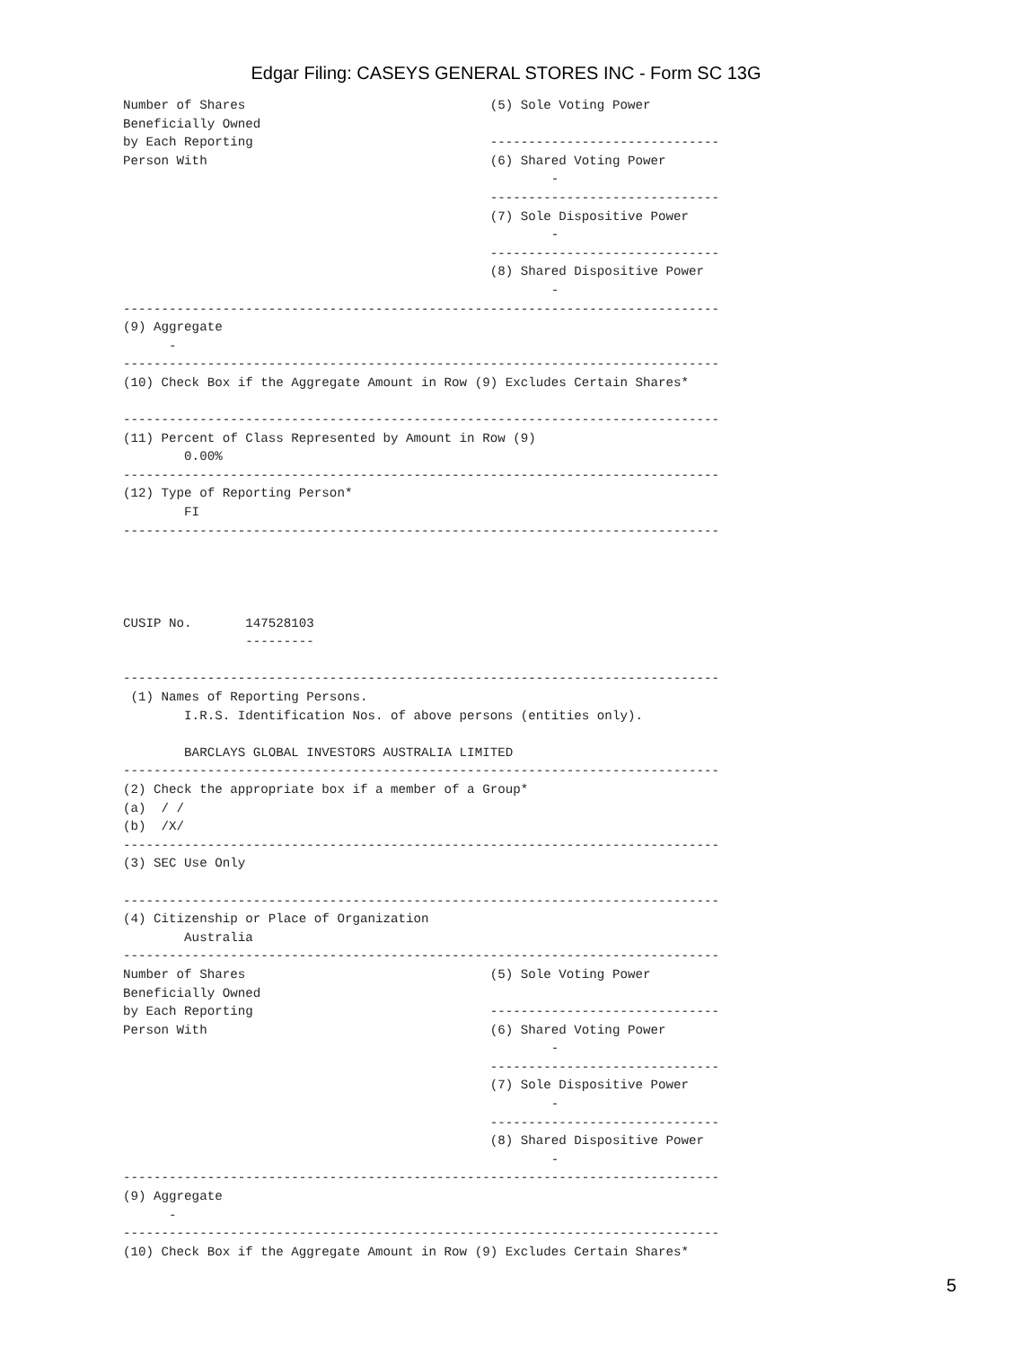Edgar Filing: CASEYS GENERAL STORES INC - Form SC 13G
Number of Shares                                (5) Sole Voting Power
Beneficially Owned
by Each Reporting                               ------------------------------
Person With                                     (6) Shared Voting Power
                                                        -
                                                ------------------------------
                                                (7) Sole Dispositive Power
                                                        -
                                                ------------------------------
                                                (8) Shared Dispositive Power
                                                        -
------------------------------------------------------------------------------
(9) Aggregate
      -
------------------------------------------------------------------------------
(10) Check Box if the Aggregate Amount in Row (9) Excludes Certain Shares*

------------------------------------------------------------------------------
(11) Percent of Class Represented by Amount in Row (9)
        0.00%
------------------------------------------------------------------------------
(12) Type of Reporting Person*
        FI
------------------------------------------------------------------------------




CUSIP No.       147528103
                ---------

------------------------------------------------------------------------------
 (1) Names of Reporting Persons.
        I.R.S. Identification Nos. of above persons (entities only).

        BARCLAYS GLOBAL INVESTORS AUSTRALIA LIMITED
------------------------------------------------------------------------------
(2) Check the appropriate box if a member of a Group*
(a)  / /
(b)  /X/
------------------------------------------------------------------------------
(3) SEC Use Only

------------------------------------------------------------------------------
(4) Citizenship or Place of Organization
        Australia
------------------------------------------------------------------------------
Number of Shares                                (5) Sole Voting Power
Beneficially Owned
by Each Reporting                               ------------------------------
Person With                                     (6) Shared Voting Power
                                                        -
                                                ------------------------------
                                                (7) Sole Dispositive Power
                                                        -
                                                ------------------------------
                                                (8) Shared Dispositive Power
                                                        -
------------------------------------------------------------------------------
(9) Aggregate
      -
------------------------------------------------------------------------------
(10) Check Box if the Aggregate Amount in Row (9) Excludes Certain Shares*
5